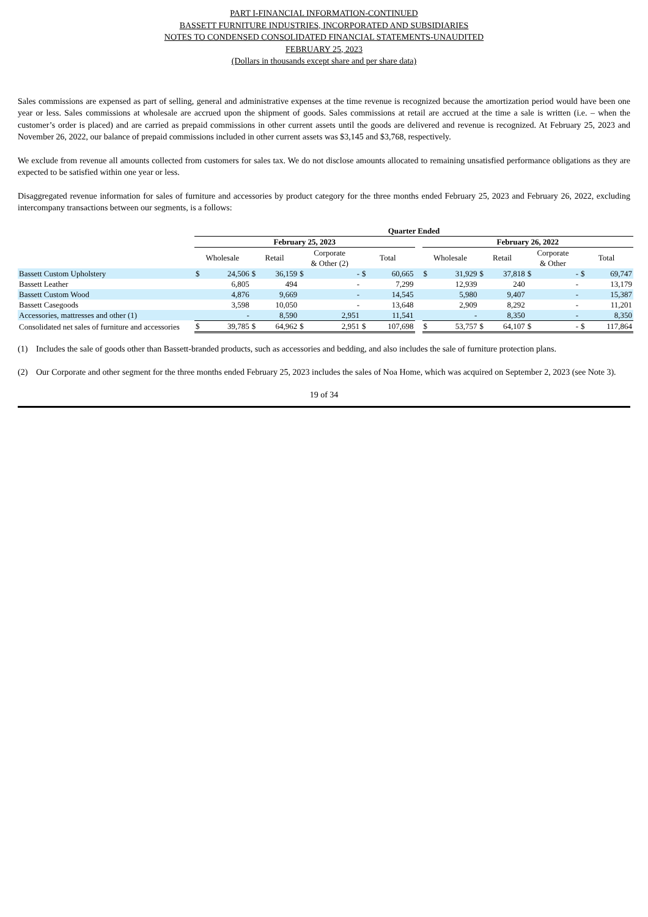PART I-FINANCIAL INFORMATION-CONTINUED
BASSETT FURNITURE INDUSTRIES, INCORPORATED AND SUBSIDIARIES
NOTES TO CONDENSED CONSOLIDATED FINANCIAL STATEMENTS-UNAUDITED
FEBRUARY 25, 2023
(Dollars in thousands except share and per share data)
Sales commissions are expensed as part of selling, general and administrative expenses at the time revenue is recognized because the amortization period would have been one year or less. Sales commissions at wholesale are accrued upon the shipment of goods. Sales commissions at retail are accrued at the time a sale is written (i.e. – when the customer’s order is placed) and are carried as prepaid commissions in other current assets until the goods are delivered and revenue is recognized. At February 25, 2023 and November 26, 2022, our balance of prepaid commissions included in other current assets was $3,145 and $3,768, respectively.
We exclude from revenue all amounts collected from customers for sales tax. We do not disclose amounts allocated to remaining unsatisfied performance obligations as they are expected to be satisfied within one year or less.
Disaggregated revenue information for sales of furniture and accessories by product category for the three months ended February 25, 2023 and February 26, 2022, excluding intercompany transactions between our segments, is a follows:
| | Quarter Ended | | | | | | | | | | | | | | | | |
| --- | --- | --- | --- | --- | --- | --- | --- | --- | --- | --- | --- | --- | --- | --- | --- | --- | --- |
| | February 25, 2023 | | | | | | | | | February 26, 2022 | | | | | | | |
| | Wholesale | | Retail | | Corporate & Other (2) | | Total | | | Wholesale | | Retail | | Corporate & Other | | Total | |
| Bassett Custom Upholstery | $ | 24,506 | $ | 36,159 | $ | - | $ | 60,665 | | $ | 31,929 | $ | 37,818 | $ | - | $ | 69,747 |
| Bassett Leather | | 6,805 | | 494 | | - | | 7,299 | | | 12,939 | | 240 | | - | | 13,179 |
| Bassett Custom Wood | | 4,876 | | 9,669 | | - | | 14,545 | | | 5,980 | | 9,407 | | - | | 15,387 |
| Bassett Casegoods | | 3,598 | | 10,050 | | - | | 13,648 | | | 2,909 | | 8,292 | | - | | 11,201 |
| Accessories, mattresses and other (1) | | - | | 8,590 | | 2,951 | | 11,541 | | | - | | 8,350 | | - | | 8,350 |
| Consolidated net sales of furniture and accessories | $ | 39,785 | $ | 64,962 | $ | 2,951 | $ | 107,698 | | $ | 53,757 | $ | 64,107 | $ | - | $ | 117,864 |
(1) Includes the sale of goods other than Bassett-branded products, such as accessories and bedding, and also includes the sale of furniture protection plans.
(2) Our Corporate and other segment for the three months ended February 25, 2023 includes the sales of Noa Home, which was acquired on September 2, 2023 (see Note 3).
19 of 34